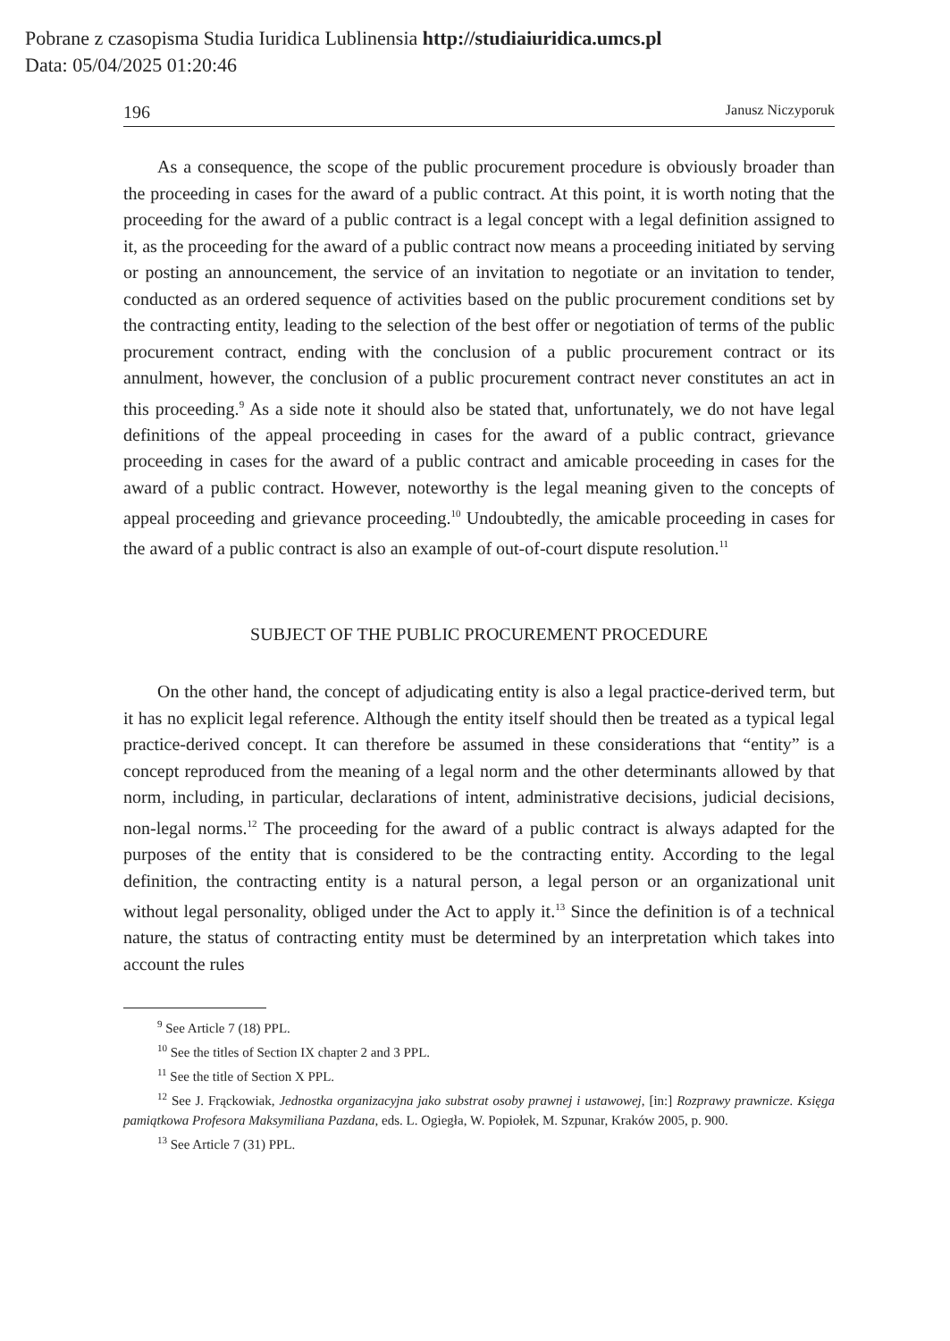Pobrane z czasopisma Studia Iuridica Lublinensia http://studiaiuridica.umcs.pl
Data: 05/04/2025 01:20:46
196 Janusz Niczyporuk
As a consequence, the scope of the public procurement procedure is obviously broader than the proceeding in cases for the award of a public contract. At this point, it is worth noting that the proceeding for the award of a public contract is a legal concept with a legal definition assigned to it, as the proceeding for the award of a public contract now means a proceeding initiated by serving or posting an announcement, the service of an invitation to negotiate or an invitation to tender, conducted as an ordered sequence of activities based on the public procurement conditions set by the contracting entity, leading to the selection of the best offer or negotiation of terms of the public procurement contract, ending with the conclusion of a public procurement contract or its annulment, however, the conclusion of a public procurement contract never constitutes an act in this proceeding.<sup>9</sup> As a side note it should also be stated that, unfortunately, we do not have legal definitions of the appeal proceeding in cases for the award of a public contract, grievance proceeding in cases for the award of a public contract and amicable proceeding in cases for the award of a public contract. However, noteworthy is the legal meaning given to the concepts of appeal proceeding and grievance proceeding.<sup>10</sup> Undoubtedly, the amicable proceeding in cases for the award of a public contract is also an example of out-of-court dispute resolution.<sup>11</sup>
SUBJECT OF THE PUBLIC PROCUREMENT PROCEDURE
On the other hand, the concept of adjudicating entity is also a legal practice-derived term, but it has no explicit legal reference. Although the entity itself should then be treated as a typical legal practice-derived concept. It can therefore be assumed in these considerations that “entity” is a concept reproduced from the meaning of a legal norm and the other determinants allowed by that norm, including, in particular, declarations of intent, administrative decisions, judicial decisions, non-legal norms.<sup>12</sup> The proceeding for the award of a public contract is always adapted for the purposes of the entity that is considered to be the contracting entity. According to the legal definition, the contracting entity is a natural person, a legal person or an organizational unit without legal personality, obliged under the Act to apply it.<sup>13</sup> Since the definition is of a technical nature, the status of contracting entity must be determined by an interpretation which takes into account the rules
<sup>9</sup> See Article 7 (18) PPL.
<sup>10</sup> See the titles of Section IX chapter 2 and 3 PPL.
<sup>11</sup> See the title of Section X PPL.
<sup>12</sup> See J. Frąckowiak, Jednostka organizacyjna jako substrat osoby prawnej i ustawowej, [in:] Rozprawy prawnicze. Księga pamiątkowa Profesora Maksymiliana Pazdana, eds. L. Ogiegła, W. Popiołek, M. Szpunar, Kraków 2005, p. 900.
<sup>13</sup> See Article 7 (31) PPL.